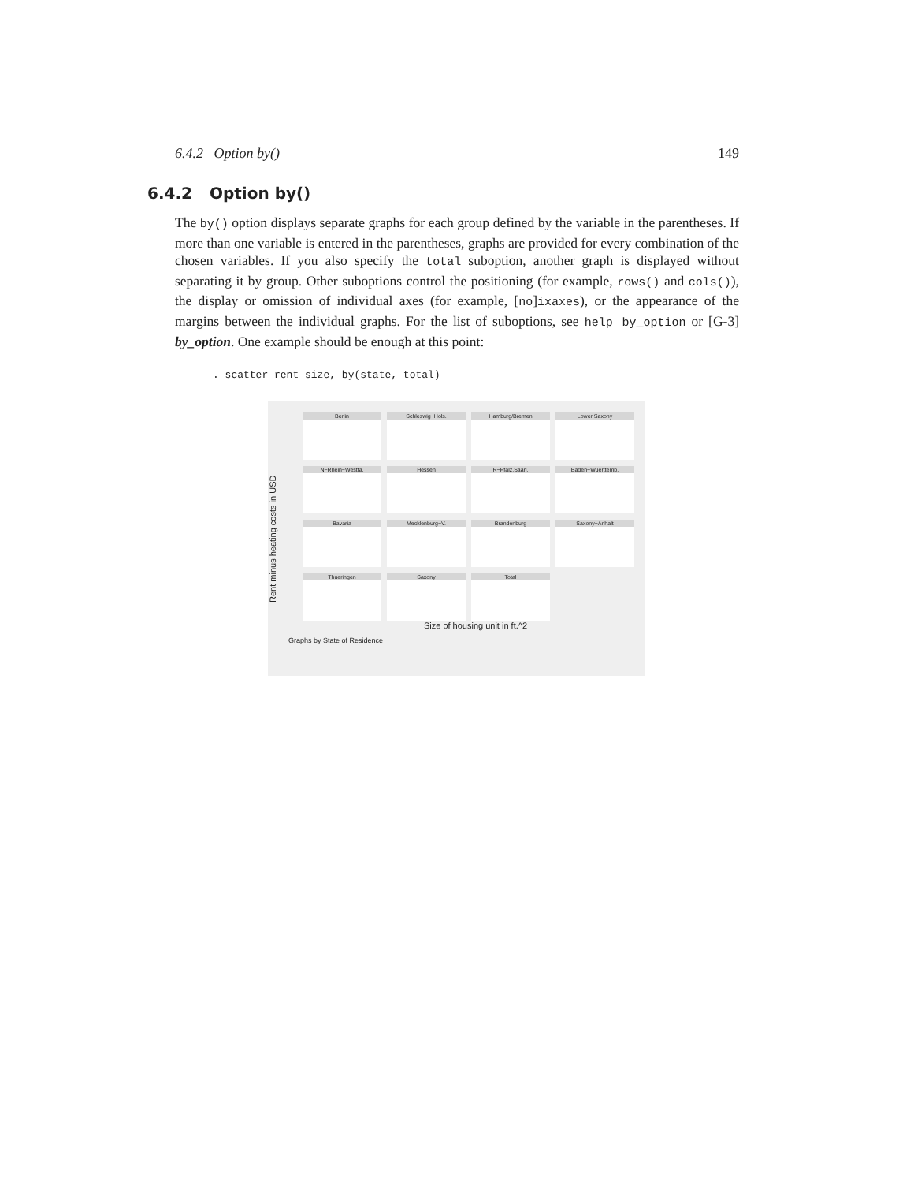6.4.2 Option by() 149
6.4.2 Option by()
The by() option displays separate graphs for each group defined by the variable in the parentheses. If more than one variable is entered in the parentheses, graphs are provided for every combination of the chosen variables. If you also specify the total suboption, another graph is displayed without separating it by group. Other suboptions control the positioning (for example, rows() and cols()), the display or omission of individual axes (for example, [no]ixaxes), or the appearance of the margins between the individual graphs. For the list of suboptions, see help by_option or [G-3] by_option. One example should be enough at this point:
. scatter rent size, by(state, total)
Rent minus heating costs in USD
Berlin
Schleswig−Hols.
Hamburg/Bremen
Lower Saxony
N−Rhein−Westfa.
Hessen
R−Pfalz,Saarl.
Baden−Wuerttemb.
Bavaria
Mecklenburg−V.
Brandenburg
Saxony−Anhalt
Thueringen
Saxony
Total
Size of housing unit in ft.^2
Graphs by State of Residence